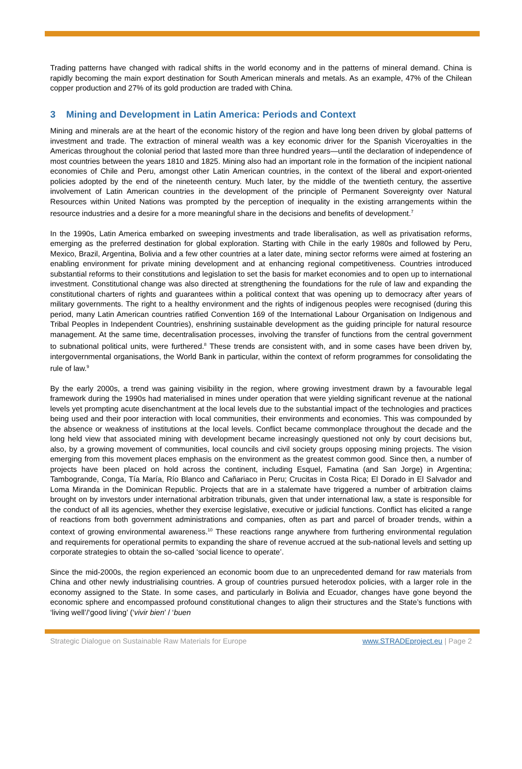Trading patterns have changed with radical shifts in the world economy and in the patterns of mineral demand. China is rapidly becoming the main export destination for South American minerals and metals. As an example, 47% of the Chilean copper production and 27% of its gold production are traded with China.
3 Mining and Development in Latin America: Periods and Context
Mining and minerals are at the heart of the economic history of the region and have long been driven by global patterns of investment and trade. The extraction of mineral wealth was a key economic driver for the Spanish Viceroyalties in the Americas throughout the colonial period that lasted more than three hundred years—until the declaration of independence of most countries between the years 1810 and 1825. Mining also had an important role in the formation of the incipient national economies of Chile and Peru, amongst other Latin American countries, in the context of the liberal and export-oriented policies adopted by the end of the nineteenth century. Much later, by the middle of the twentieth century, the assertive involvement of Latin American countries in the development of the principle of Permanent Sovereignty over Natural Resources within United Nations was prompted by the perception of inequality in the existing arrangements within the resource industries and a desire for a more meaningful share in the decisions and benefits of development.<sup>7</sup>
In the 1990s, Latin America embarked on sweeping investments and trade liberalisation, as well as privatisation reforms, emerging as the preferred destination for global exploration. Starting with Chile in the early 1980s and followed by Peru, Mexico, Brazil, Argentina, Bolivia and a few other countries at a later date, mining sector reforms were aimed at fostering an enabling environment for private mining development and at enhancing regional competitiveness. Countries introduced substantial reforms to their constitutions and legislation to set the basis for market economies and to open up to international investment. Constitutional change was also directed at strengthening the foundations for the rule of law and expanding the constitutional charters of rights and guarantees within a political context that was opening up to democracy after years of military governments. The right to a healthy environment and the rights of indigenous peoples were recognised (during this period, many Latin American countries ratified Convention 169 of the International Labour Organisation on Indigenous and Tribal Peoples in Independent Countries), enshrining sustainable development as the guiding principle for natural resource management. At the same time, decentralisation processes, involving the transfer of functions from the central government to subnational political units, were furthered.<sup>8</sup> These trends are consistent with, and in some cases have been driven by, intergovernmental organisations, the World Bank in particular, within the context of reform programmes for consolidating the rule of law.<sup>9</sup>
By the early 2000s, a trend was gaining visibility in the region, where growing investment drawn by a favourable legal framework during the 1990s had materialised in mines under operation that were yielding significant revenue at the national levels yet prompting acute disenchantment at the local levels due to the substantial impact of the technologies and practices being used and their poor interaction with local communities, their environments and economies. This was compounded by the absence or weakness of institutions at the local levels. Conflict became commonplace throughout the decade and the long held view that associated mining with development became increasingly questioned not only by court decisions but, also, by a growing movement of communities, local councils and civil society groups opposing mining projects. The vision emerging from this movement places emphasis on the environment as the greatest common good. Since then, a number of projects have been placed on hold across the continent, including Esquel, Famatina (and San Jorge) in Argentina; Tambogrande, Conga, Tía María, Río Blanco and Cañariaco in Peru; Crucitas in Costa Rica; El Dorado in El Salvador and Loma Miranda in the Dominican Republic. Projects that are in a stalemate have triggered a number of arbitration claims brought on by investors under international arbitration tribunals, given that under international law, a state is responsible for the conduct of all its agencies, whether they exercise legislative, executive or judicial functions. Conflict has elicited a range of reactions from both government administrations and companies, often as part and parcel of broader trends, within a context of growing environmental awareness.<sup>10</sup> These reactions range anywhere from furthering environmental regulation and requirements for operational permits to expanding the share of revenue accrued at the sub-national levels and setting up corporate strategies to obtain the so-called ‘social licence to operate’.
Since the mid-2000s, the region experienced an economic boom due to an unprecedented demand for raw materials from China and other newly industrialising countries. A group of countries pursued heterodox policies, with a larger role in the economy assigned to the State. In some cases, and particularly in Bolivia and Ecuador, changes have gone beyond the economic sphere and encompassed profound constitutional changes to align their structures and the State’s functions with ‘living well’/‘good living’ (‘vivir bien’ / ‘buen
Strategic Dialogue on Sustainable Raw Materials for Europe www.STRADEproject.eu | Page 2